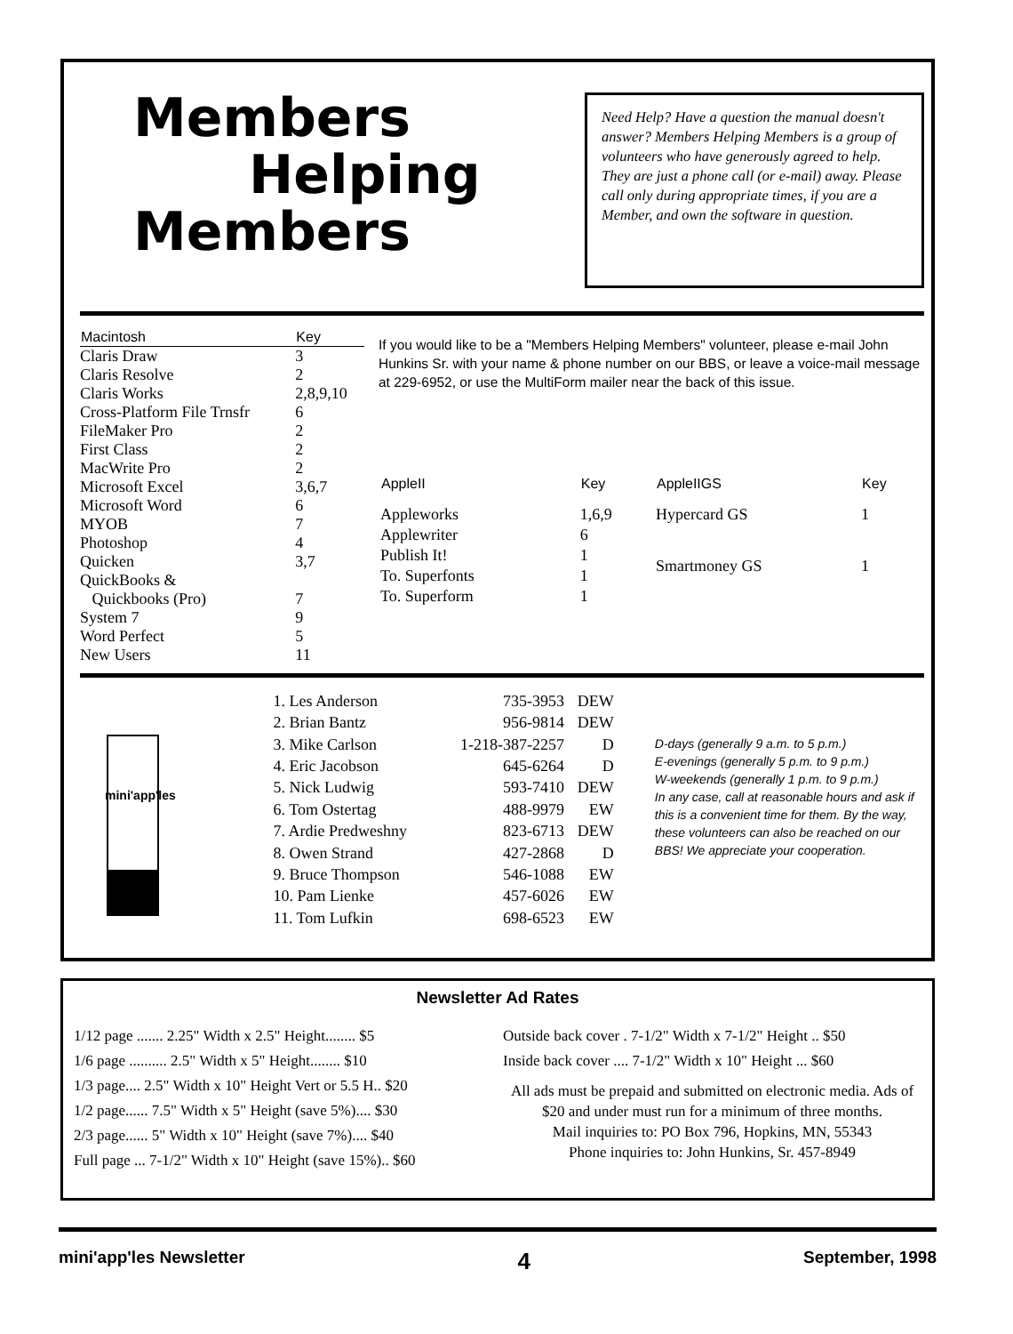Members
Helping
Members
Need Help? Have a question the manual doesn't answer? Members Helping Members is a group of volunteers who have generously agreed to help. They are just a phone call (or e-mail) away. Please call only during appropriate times, if you are a Member, and own the software in question.
| Macintosh | Key |
| --- | --- |
| Claris Draw | 3 |
| Claris Resolve | 2 |
| Claris Works | 2,8,9,10 |
| Cross-Platform File Trnsfr | 6 |
| FileMaker Pro | 2 |
| First Class | 2 |
| MacWrite Pro | 2 |
| Microsoft Excel | 3,6,7 |
| Microsoft Word | 6 |
| MYOB | 7 |
| Photoshop | 4 |
| Quicken | 3,7 |
| QuickBooks & Quickbooks (Pro) | 7 |
| System 7 | 9 |
| Word Perfect | 5 |
| New Users | 11 |
If you would like to be a "Members Helping Members" volunteer, please e-mail John Hunkins Sr. with your name & phone number on our BBS, or leave a voice-mail message at 229-6952, or use the MultiForm mailer near the back of this issue.
| AppleII | Key |
| --- | --- |
| Appleworks | 1,6,9 |
| Applewriter | 6 |
| Publish It! | 1 |
| To. Superfonts | 1 |
| To. Superform | 1 |
| AppleIIGS | Key |
| --- | --- |
| Hypercard GS | 1 |
| Smartmoney GS | 1 |
mini'app'les
| 1. Les Anderson | 735-3953 | DEW |
| 2. Brian Bantz | 956-9814 | DEW |
| 3. Mike Carlson | 1-218-387-2257 | D |
| 4. Eric Jacobson | 645-6264 | D |
| 5. Nick Ludwig | 593-7410 | DEW |
| 6. Tom Ostertag | 488-9979 | EW |
| 7. Ardie Predweshny | 823-6713 | DEW |
| 8. Owen Strand | 427-2868 | D |
| 9. Bruce Thompson | 546-1088 | EW |
| 10. Pam Lienke | 457-6026 | EW |
| 11. Tom Lufkin | 698-6523 | EW |
D-days (generally 9 a.m. to 5 p.m.)
E-evenings (generally 5 p.m. to 9 p.m.)
W-weekends (generally 1 p.m. to 9 p.m.)
In any case, call at reasonable hours and ask if this is a convenient time for them. By the way, these volunteers can also be reached on our BBS! We appreciate your cooperation.
Newsletter Ad Rates
1/12 page ....... 2.25" Width x 2.5" Height........ $5
1/6 page .......... 2.5" Width x 5" Height........ $10
1/3 page.... 2.5" Width x 10" Height Vert or 5.5 H.. $20
1/2 page...... 7.5" Width x 5" Height (save 5%).... $30
2/3 page...... 5" Width x 10" Height (save 7%).... $40
Full page ... 7-1/2" Width x 10" Height (save 15%).. $60
Outside back cover . 7-1/2" Width x 7-1/2" Height .. $50
Inside back cover .... 7-1/2" Width x 10" Height ... $60
All ads must be prepaid and submitted on electronic media. Ads of $20 and under must run for a minimum of three months.
Mail inquiries to: PO Box 796, Hopkins, MN, 55343
Phone inquiries to: John Hunkins, Sr. 457-8949
mini'app'les Newsletter 4 September, 1998